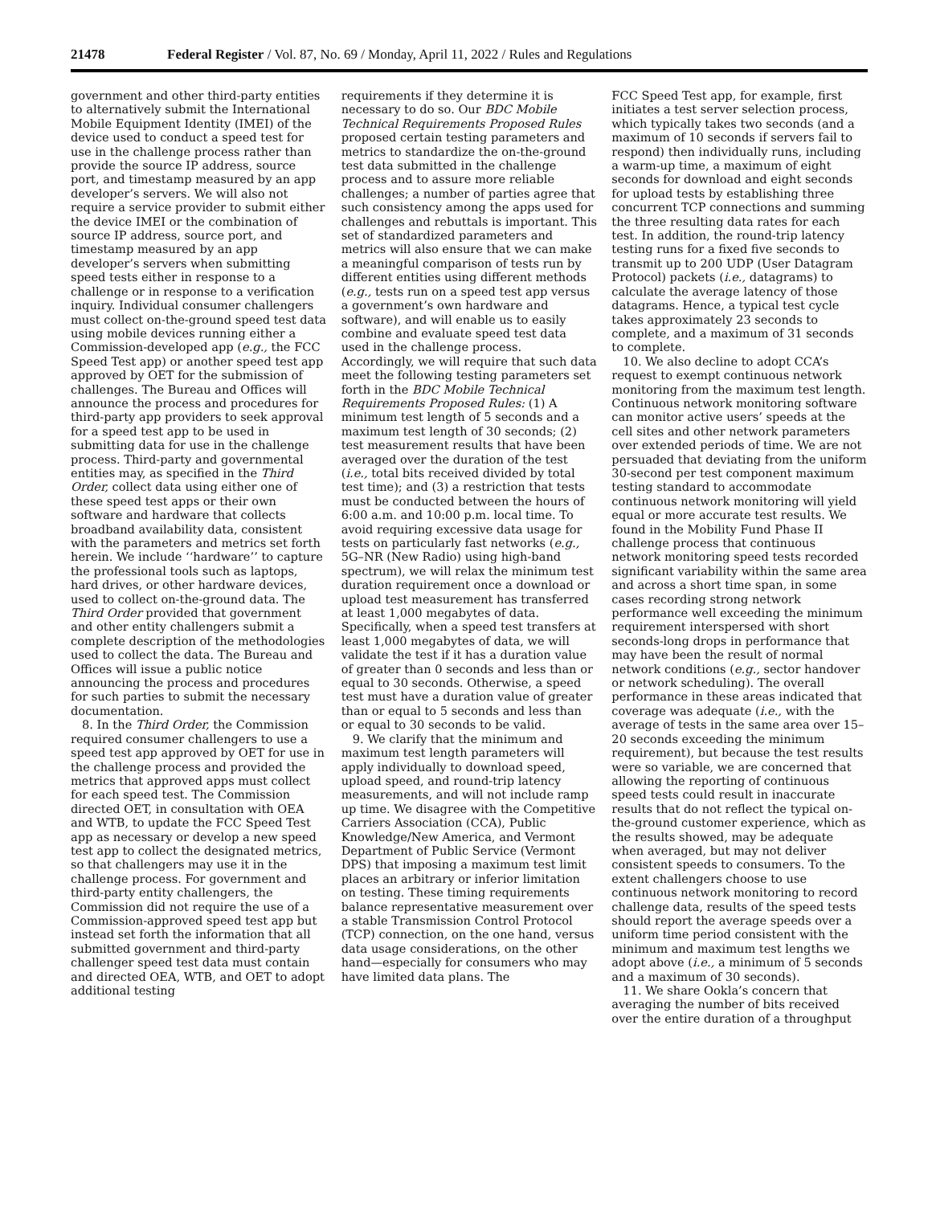21478 Federal Register / Vol. 87, No. 69 / Monday, April 11, 2022 / Rules and Regulations
government and other third-party entities to alternatively submit the International Mobile Equipment Identity (IMEI) of the device used to conduct a speed test for use in the challenge process rather than provide the source IP address, source port, and timestamp measured by an app developer’s servers. We will also not require a service provider to submit either the device IMEI or the combination of source IP address, source port, and timestamp measured by an app developer’s servers when submitting speed tests either in response to a challenge or in response to a verification inquiry. Individual consumer challengers must collect on-the-ground speed test data using mobile devices running either a Commission-developed app (e.g., the FCC Speed Test app) or another speed test app approved by OET for the submission of challenges. The Bureau and Offices will announce the process and procedures for third-party app providers to seek approval for a speed test app to be used in submitting data for use in the challenge process. Third-party and governmental entities may, as specified in the Third Order, collect data using either one of these speed test apps or their own software and hardware that collects broadband availability data, consistent with the parameters and metrics set forth herein. We include ‘‘hardware’’ to capture the professional tools such as laptops, hard drives, or other hardware devices, used to collect on-the-ground data. The Third Order provided that government and other entity challengers submit a complete description of the methodologies used to collect the data. The Bureau and Offices will issue a public notice announcing the process and procedures for such parties to submit the necessary documentation.
8. In the Third Order, the Commission required consumer challengers to use a speed test app approved by OET for use in the challenge process and provided the metrics that approved apps must collect for each speed test. The Commission directed OET, in consultation with OEA and WTB, to update the FCC Speed Test app as necessary or develop a new speed test app to collect the designated metrics, so that challengers may use it in the challenge process. For government and third-party entity challengers, the Commission did not require the use of a Commission-approved speed test app but instead set forth the information that all submitted government and third-party challenger speed test data must contain and directed OEA, WTB, and OET to adopt additional testing
requirements if they determine it is necessary to do so. Our BDC Mobile Technical Requirements Proposed Rules proposed certain testing parameters and metrics to standardize the on-the-ground test data submitted in the challenge process and to assure more reliable challenges; a number of parties agree that such consistency among the apps used for challenges and rebuttals is important. This set of standardized parameters and metrics will also ensure that we can make a meaningful comparison of tests run by different entities using different methods (e.g., tests run on a speed test app versus a government’s own hardware and software), and will enable us to easily combine and evaluate speed test data used in the challenge process. Accordingly, we will require that such data meet the following testing parameters set forth in the BDC Mobile Technical Requirements Proposed Rules: (1) A minimum test length of 5 seconds and a maximum test length of 30 seconds; (2) test measurement results that have been averaged over the duration of the test (i.e., total bits received divided by total test time); and (3) a restriction that tests must be conducted between the hours of 6:00 a.m. and 10:00 p.m. local time. To avoid requiring excessive data usage for tests on particularly fast networks (e.g., 5G–NR (New Radio) using high-band spectrum), we will relax the minimum test duration requirement once a download or upload test measurement has transferred at least 1,000 megabytes of data. Specifically, when a speed test transfers at least 1,000 megabytes of data, we will validate the test if it has a duration value of greater than 0 seconds and less than or equal to 30 seconds. Otherwise, a speed test must have a duration value of greater than or equal to 5 seconds and less than or equal to 30 seconds to be valid.
9. We clarify that the minimum and maximum test length parameters will apply individually to download speed, upload speed, and round-trip latency measurements, and will not include ramp up time. We disagree with the Competitive Carriers Association (CCA), Public Knowledge/New America, and Vermont Department of Public Service (Vermont DPS) that imposing a maximum test limit places an arbitrary or inferior limitation on testing. These timing requirements balance representative measurement over a stable Transmission Control Protocol (TCP) connection, on the one hand, versus data usage considerations, on the other hand—especially for consumers who may have limited data plans. The
FCC Speed Test app, for example, first initiates a test server selection process, which typically takes two seconds (and a maximum of 10 seconds if servers fail to respond) then individually runs, including a warm-up time, a maximum of eight seconds for download and eight seconds for upload tests by establishing three concurrent TCP connections and summing the three resulting data rates for each test. In addition, the round-trip latency testing runs for a fixed five seconds to transmit up to 200 UDP (User Datagram Protocol) packets (i.e., datagrams) to calculate the average latency of those datagrams. Hence, a typical test cycle takes approximately 23 seconds to complete, and a maximum of 31 seconds to complete.
10. We also decline to adopt CCA’s request to exempt continuous network monitoring from the maximum test length. Continuous network monitoring software can monitor active users’ speeds at the cell sites and other network parameters over extended periods of time. We are not persuaded that deviating from the uniform 30-second per test component maximum testing standard to accommodate continuous network monitoring will yield equal or more accurate test results. We found in the Mobility Fund Phase II challenge process that continuous network monitoring speed tests recorded significant variability within the same area and across a short time span, in some cases recording strong network performance well exceeding the minimum requirement interspersed with short seconds-long drops in performance that may have been the result of normal network conditions (e.g., sector handover or network scheduling). The overall performance in these areas indicated that coverage was adequate (i.e., with the average of tests in the same area over 15–20 seconds exceeding the minimum requirement), but because the test results were so variable, we are concerned that allowing the reporting of continuous speed tests could result in inaccurate results that do not reflect the typical on-the-ground customer experience, which as the results showed, may be adequate when averaged, but may not deliver consistent speeds to consumers. To the extent challengers choose to use continuous network monitoring to record challenge data, results of the speed tests should report the average speeds over a uniform time period consistent with the minimum and maximum test lengths we adopt above (i.e., a minimum of 5 seconds and a maximum of 30 seconds).
11. We share Ookla’s concern that averaging the number of bits received over the entire duration of a throughput